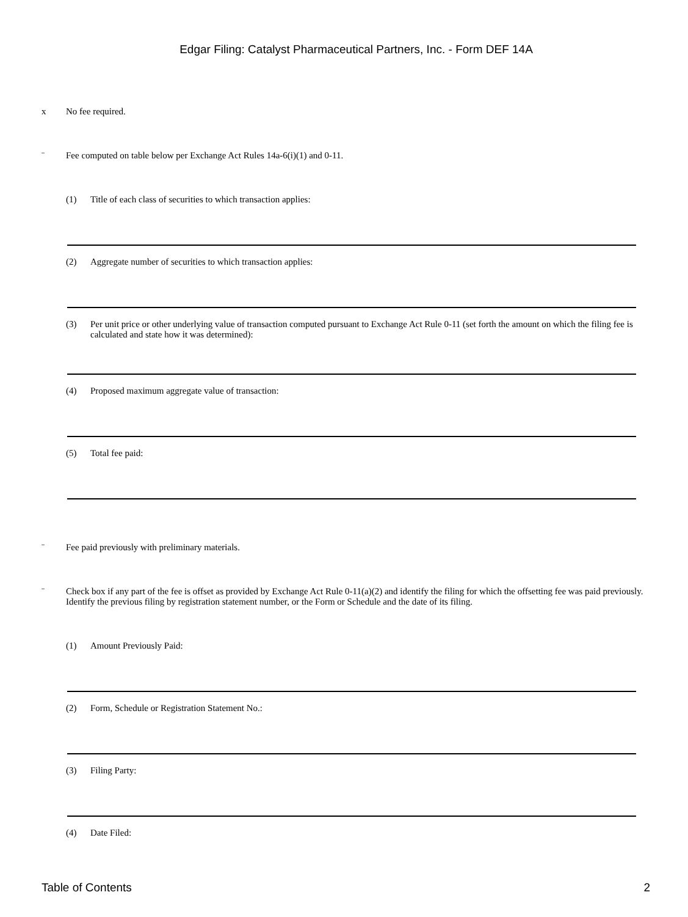Edgar Filing: Catalyst Pharmaceutical Partners, Inc. - Form DEF 14A
x No fee required.
¨ Fee computed on table below per Exchange Act Rules 14a-6(i)(1) and 0-11.
(1) Title of each class of securities to which transaction applies:
(2) Aggregate number of securities to which transaction applies:
(3) Per unit price or other underlying value of transaction computed pursuant to Exchange Act Rule 0-11 (set forth the amount on which the filing fee is calculated and state how it was determined):
(4) Proposed maximum aggregate value of transaction:
(5) Total fee paid:
¨ Fee paid previously with preliminary materials.
¨ Check box if any part of the fee is offset as provided by Exchange Act Rule 0-11(a)(2) and identify the filing for which the offsetting fee was paid previously. Identify the previous filing by registration statement number, or the Form or Schedule and the date of its filing.
(1) Amount Previously Paid:
(2) Form, Schedule or Registration Statement No.:
(3) Filing Party:
(4) Date Filed:
Table of Contents 2